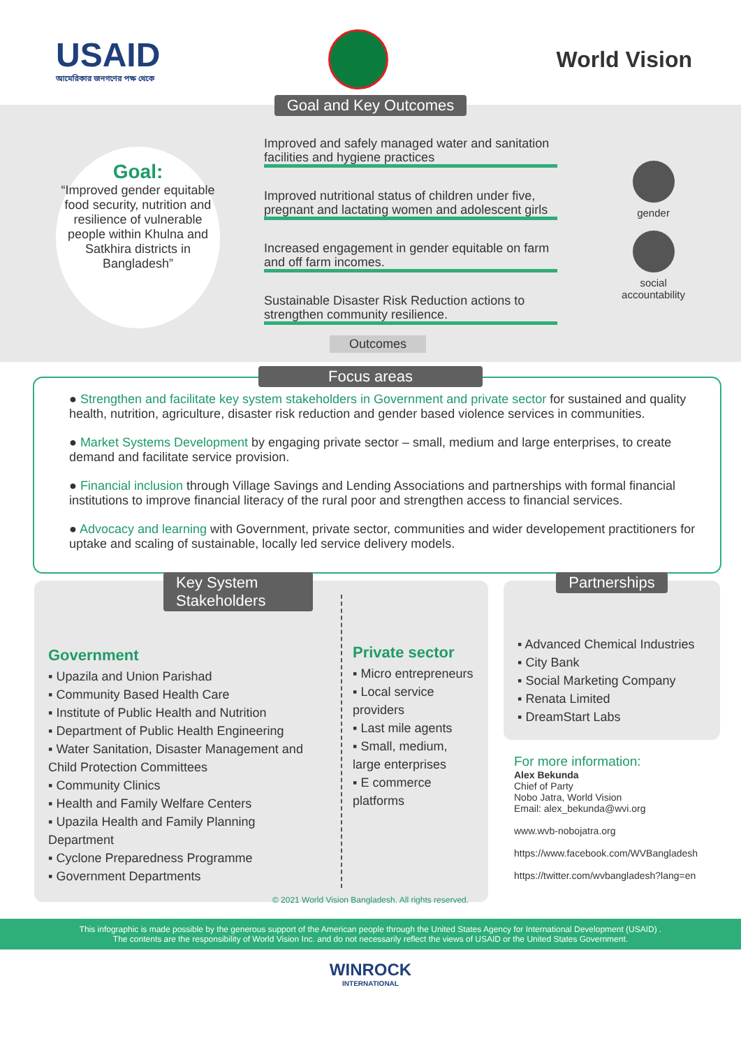USAID
আমেরিকার জনগণের পক্ষ থেকে
World Vision
Goal and Key Outcomes
Goal:
“Improved gender equitable food security, nutrition and resilience of vulnerable people within Khulna and Satkhira districts in Bangladesh”
Improved and safely managed water and sanitation facilities and hygiene practices
Improved nutritional status of children under five, pregnant and lactating women and adolescent girls
Increased engagement in gender equitable on farm and off farm incomes.
Sustainable Disaster Risk Reduction actions to strengthen community resilience.
gender
social
accountability
Outcomes
Focus areas
● Strengthen and facilitate key system stakeholders in Government and private sector for sustained and quality health, nutrition, agriculture, disaster risk reduction and gender based violence services in communities.
● Market Systems Development by engaging private sector – small, medium and large enterprises, to create demand and facilitate service provision.
● Financial inclusion through Village Savings and Lending Associations and partnerships with formal financial institutions to improve financial literacy of the rural poor and strengthen access to financial services.
● Advocacy and learning with Government, private sector, communities and wider developement practitioners for uptake and scaling of sustainable, locally led service delivery models.
Key System Stakeholders
Government
▪ Upazila and Union Parishad
▪ Community Based Health Care
▪ Institute of Public Health and Nutrition
▪ Department of Public Health Engineering
▪ Water Sanitation, Disaster Management and Child Protection Committees
▪ Community Clinics
▪ Health and Family Welfare Centers
▪ Upazila Health and Family Planning Department
▪ Cyclone Preparedness Programme
▪ Government Departments
Private sector
▪ Micro entrepreneurs
▪ Local service providers
▪ Last mile agents
▪ Small, medium, large enterprises
▪ E commerce platforms
Partnerships
▪ Advanced Chemical Industries
▪ City Bank
▪ Social Marketing Company
▪ Renata Limited
▪ DreamStart Labs
For more information:
Alex Bekunda
Chief of Party
Nobo Jatra, World Vision
Email: alex_bekunda@wvi.org
www.wvb-nobojatra.org
https://www.facebook.com/WVBangladesh
https://twitter.com/wvbangladesh?lang=en
© 2021 World Vision Bangladesh. All rights reserved.
This infographic is made possible by the generous support of the American people through the United States Agency for International Development (USAID) .
The contents are the responsibility of World Vision Inc. and do not necessarily reflect the views of USAID or the United States Government.
WINROCK
INTERNATIONAL